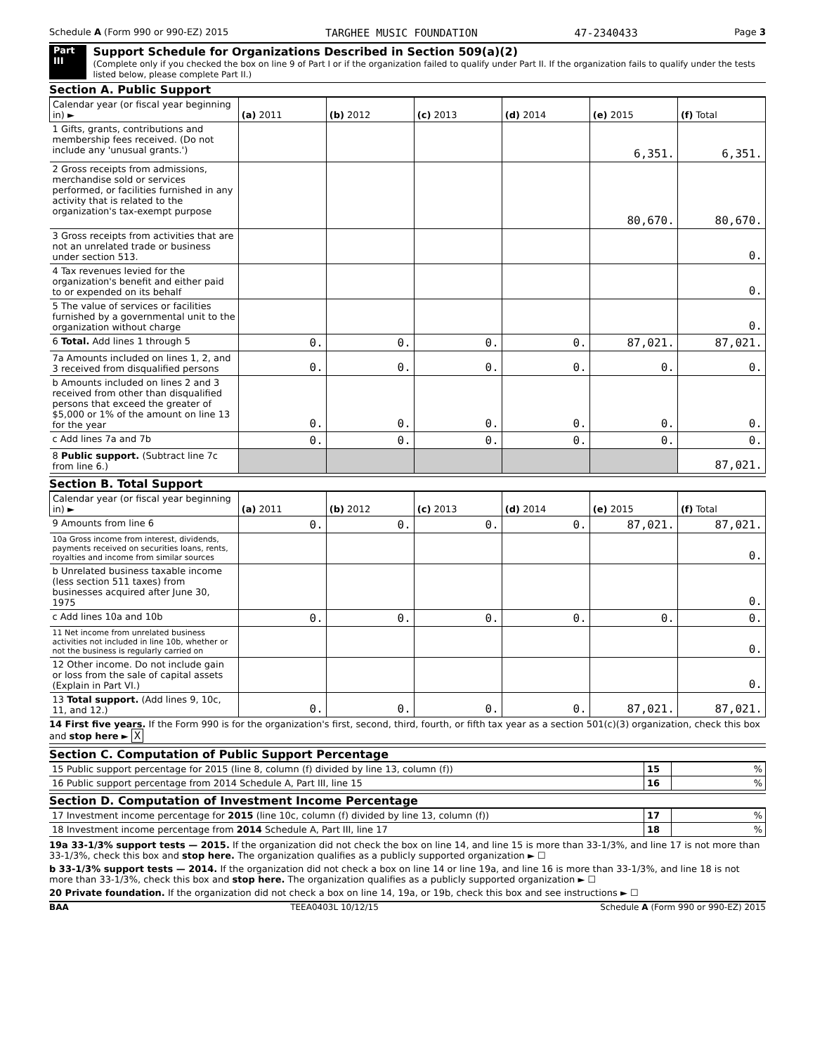Schedule A (Form 990 or 990-EZ) 2015 TARGHEE MUSIC FOUNDATION 47-2340433 Page 3
Part III
Support Schedule for Organizations Described in Section 509(a)(2)
(Complete only if you checked the box on line 9 of Part I or if the organization failed to qualify under Part II. If the organization fails to qualify under the tests listed below, please complete Part II.)
Section A. Public Support
| Calendar year (or fiscal year beginning in) ► | (a) 2011 | (b) 2012 | (c) 2013 | (d) 2014 | (e) 2015 | (f) Total |
| --- | --- | --- | --- | --- | --- | --- |
| 1 Gifts, grants, contributions and membership fees received. (Do not include any 'unusual grants.') | | | | | 6,351. | 6,351. |
| 2 Gross receipts from admissions, merchandise sold or services performed, or facilities furnished in any activity that is related to the organization's tax-exempt purpose | | | | | 80,670. | 80,670. |
| 3 Gross receipts from activities that are not an unrelated trade or business under section 513. | | | | | | 0. |
| 4 Tax revenues levied for the organization's benefit and either paid to or expended on its behalf | | | | | | 0. |
| 5 The value of services or facilities furnished by a governmental unit to the organization without charge | | | | | | 0. |
| 6 Total. Add lines 1 through 5 | 0. | 0. | 0. | 0. | 87,021. | 87,021. |
| 7a Amounts included on lines 1, 2, and 3 received from disqualified persons | 0. | 0. | 0. | 0. | 0. | 0. |
| b Amounts included on lines 2 and 3 received from other than disqualified persons that exceed the greater of $5,000 or 1% of the amount on line 13 for the year | 0. | 0. | 0. | 0. | 0. | 0. |
| c Add lines 7a and 7b | 0. | 0. | 0. | 0. | 0. | 0. |
| 8 Public support. (Subtract line 7c from line 6.) | | | | | | 87,021. |
Section B. Total Support
| Calendar year (or fiscal year beginning in) ► | (a) 2011 | (b) 2012 | (c) 2013 | (d) 2014 | (e) 2015 | (f) Total |
| --- | --- | --- | --- | --- | --- | --- |
| 9 Amounts from line 6 | 0. | 0. | 0. | 0. | 87,021. | 87,021. |
| 10a Gross income from interest, dividends, payments received on securities loans, rents, royalties and income from similar sources | | | | | | 0. |
| b Unrelated business taxable income (less section 511 taxes) from businesses acquired after June 30, 1975 | | | | | | 0. |
| c Add lines 10a and 10b | 0. | 0. | 0. | 0. | 0. | 0. |
| 11 Net income from unrelated business activities not included in line 10b, whether or not the business is regularly carried on | | | | | | 0. |
| 12 Other income. Do not include gain or loss from the sale of capital assets (Explain in Part VI.) | | | | | | 0. |
| 13 Total support. (Add lines 9, 10c, 11, and 12.) | 0. | 0. | 0. | 0. | 87,021. | 87,021. |
14 First five years. If the Form 990 is for the organization's first, second, third, fourth, or fifth tax year as a section 501(c)(3) organization, check this box and stop here ► X
Section C. Computation of Public Support Percentage
| 15 Public support percentage for 2015 (line 8, column (f) divided by line 13, column (f)) | 15 | % |
| 16 Public support percentage from 2014 Schedule A, Part III, line 15 | 16 | % |
Section D. Computation of Investment Income Percentage
| 17 Investment income percentage for 2015 (line 10c, column (f) divided by line 13, column (f)) | 17 | % |
| 18 Investment income percentage from 2014 Schedule A, Part III, line 17 | 18 | % |
19a 33-1/3% support tests — 2015. If the organization did not check the box on line 14, and line 15 is more than 33-1/3%, and line 17 is not more than 33-1/3%, check this box and stop here. The organization qualifies as a publicly supported organization ► ☐
b 33-1/3% support tests — 2014. If the organization did not check a box on line 14 or line 19a, and line 16 is more than 33-1/3%, and line 18 is not more than 33-1/3%, check this box and stop here. The organization qualifies as a publicly supported organization ► ☐
20 Private foundation. If the organization did not check a box on line 14, 19a, or 19b, check this box and see instructions ► ☐
BAA TEEA0403L 10/12/15 Schedule A (Form 990 or 990-EZ) 2015